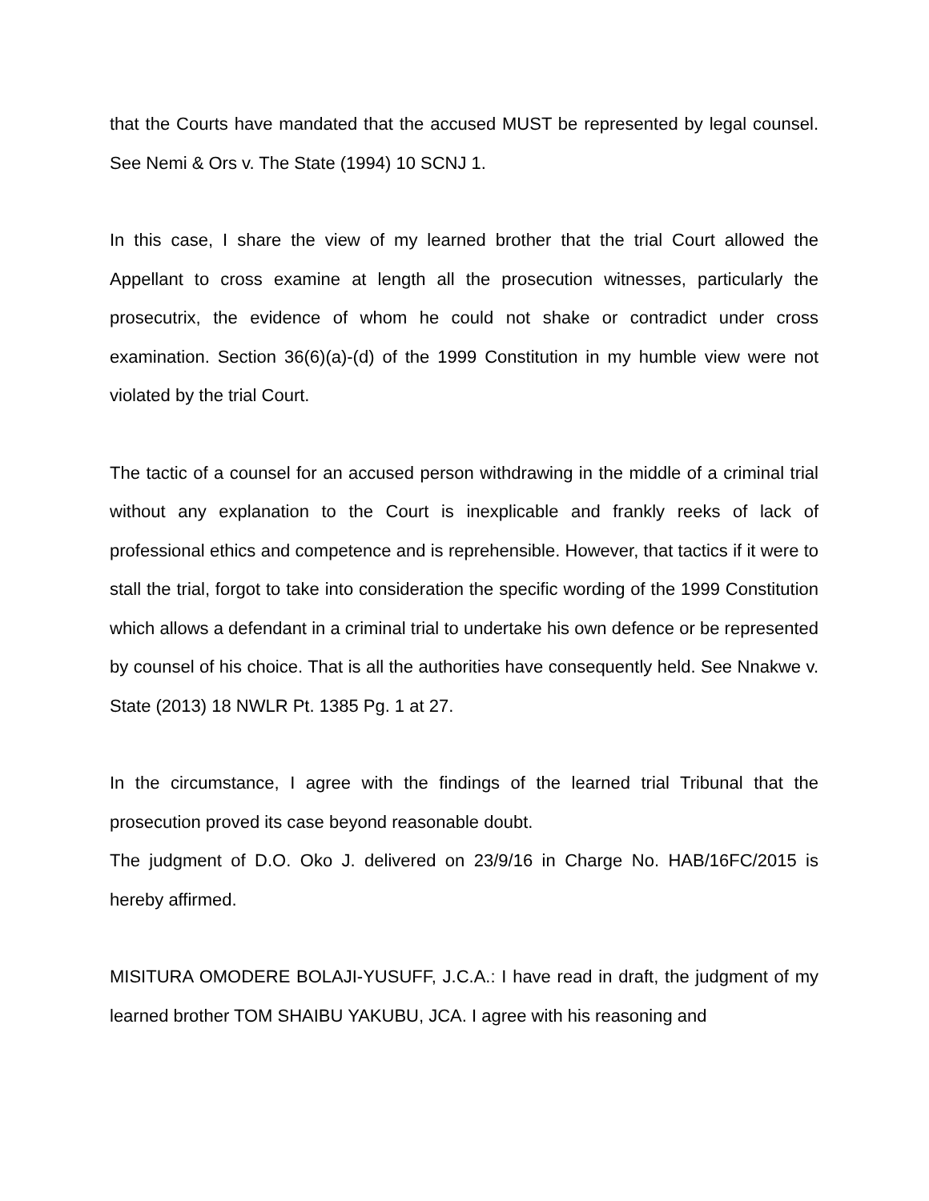that the Courts have mandated that the accused MUST be represented by legal counsel. See Nemi & Ors v. The State (1994) 10 SCNJ 1.
In this case, I share the view of my learned brother that the trial Court allowed the Appellant to cross examine at length all the prosecution witnesses, particularly the prosecutrix, the evidence of whom he could not shake or contradict under cross examination. Section 36(6)(a)-(d) of the 1999 Constitution in my humble view were not violated by the trial Court.
The tactic of a counsel for an accused person withdrawing in the middle of a criminal trial without any explanation to the Court is inexplicable and frankly reeks of lack of professional ethics and competence and is reprehensible. However, that tactics if it were to stall the trial, forgot to take into consideration the specific wording of the 1999 Constitution which allows a defendant in a criminal trial to undertake his own defence or be represented by counsel of his choice. That is all the authorities have consequently held. See Nnakwe v. State (2013) 18 NWLR Pt. 1385 Pg. 1 at 27.
In the circumstance, I agree with the findings of the learned trial Tribunal that the prosecution proved its case beyond reasonable doubt.
The judgment of D.O. Oko J. delivered on 23/9/16 in Charge No. HAB/16FC/2015 is hereby affirmed.
MISITURA OMODERE BOLAJI-YUSUFF, J.C.A.: I have read in draft, the judgment of my learned brother TOM SHAIBU YAKUBU, JCA. I agree with his reasoning and